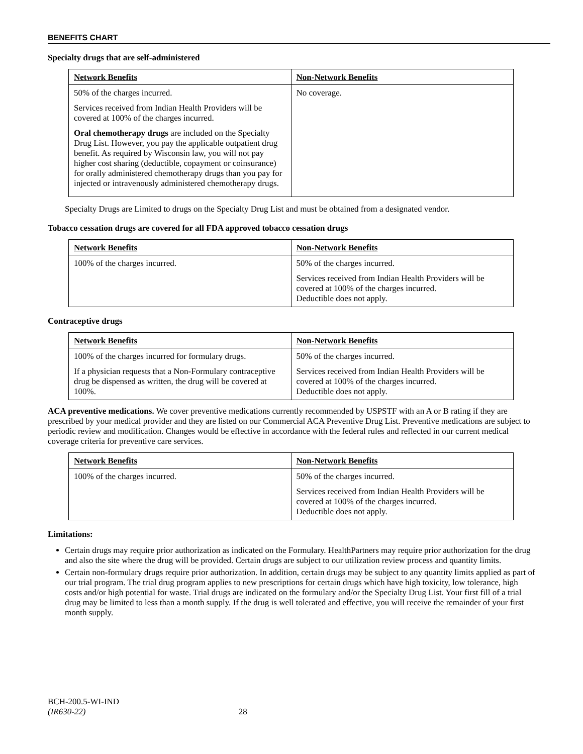BENEFITS CHART
Specialty drugs that are self-administered
| Network Benefits | Non-Network Benefits |
| --- | --- |
| 50% of the charges incurred. Services received from Indian Health Providers will be covered at 100% of the charges incurred. Oral chemotherapy drugs are included on the Specialty Drug List. However, you pay the applicable outpatient drug benefit. As required by Wisconsin law, you will not pay higher cost sharing (deductible, copayment or coinsurance) for orally administered chemotherapy drugs than you pay for injected or intravenously administered chemotherapy drugs. | No coverage. |
Specialty Drugs are Limited to drugs on the Specialty Drug List and must be obtained from a designated vendor.
Tobacco cessation drugs are covered for all FDA approved tobacco cessation drugs
| Network Benefits | Non-Network Benefits |
| --- | --- |
| 100% of the charges incurred. | 50% of the charges incurred. Services received from Indian Health Providers will be covered at 100% of the charges incurred. Deductible does not apply. |
Contraceptive drugs
| Network Benefits | Non-Network Benefits |
| --- | --- |
| 100% of the charges incurred for formulary drugs. If a physician requests that a Non-Formulary contraceptive drug be dispensed as written, the drug will be covered at 100%. | 50% of the charges incurred. Services received from Indian Health Providers will be covered at 100% of the charges incurred. Deductible does not apply. |
ACA preventive medications. We cover preventive medications currently recommended by USPSTF with an A or B rating if they are prescribed by your medical provider and they are listed on our Commercial ACA Preventive Drug List. Preventive medications are subject to periodic review and modification. Changes would be effective in accordance with the federal rules and reflected in our current medical coverage criteria for preventive care services.
| Network Benefits | Non-Network Benefits |
| --- | --- |
| 100% of the charges incurred. | 50% of the charges incurred. Services received from Indian Health Providers will be covered at 100% of the charges incurred. Deductible does not apply. |
Limitations:
Certain drugs may require prior authorization as indicated on the Formulary. HealthPartners may require prior authorization for the drug and also the site where the drug will be provided. Certain drugs are subject to our utilization review process and quantity limits.
Certain non-formulary drugs require prior authorization. In addition, certain drugs may be subject to any quantity limits applied as part of our trial program. The trial drug program applies to new prescriptions for certain drugs which have high toxicity, low tolerance, high costs and/or high potential for waste. Trial drugs are indicated on the formulary and/or the Specialty Drug List. Your first fill of a trial drug may be limited to less than a month supply. If the drug is well tolerated and effective, you will receive the remainder of your first month supply.
BCH-200.5-WI-IND
(IR630-22) 28